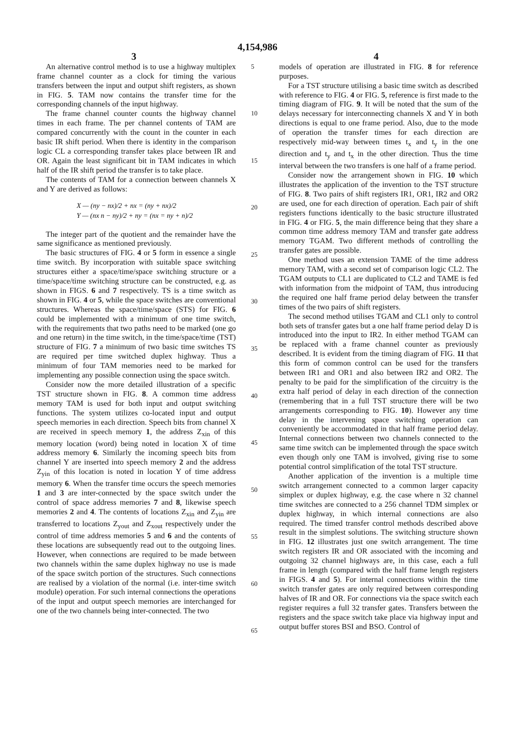4,154,986
3 4
An alternative control method is to use a highway multiplex frame channel counter as a clock for timing the various transfers between the input and output shift registers, as shown in FIG. 5. TAM now contains the transfer time for the corresponding channels of the input highway.
The frame channel counter counts the highway channel times in each frame. The per channel contents of TAM are compared concurrently with the count in the counter in each basic IR shift period. When there is identity in the comparison logic CL a corresponding transfer takes place between IR and OR. Again the least significant bit in TAM indicates in which half of the IR shift period the transfer is to take place.
The contents of TAM for a connection between channels X and Y are derived as follows:
X — (ny − nx)/2 + nx = (ny + nx)/2
Y — (nx n − ny)/2 + ny = (nx = ny + n)/2
The integer part of the quotient and the remainder have the same significance as mentioned previously.
The basic structures of FIG. 4 or 5 form in essence a single time switch. By incorporation with suitable space switching structures either a space/time/space switching structure or a time/space/time switching structure can be constructed, e.g. as shown in FIGS. 6 and 7 respectively. TS is a time switch as shown in FIG. 4 or 5, while the space switches are conventional structures. Whereas the space/time/space (STS) for FIG. 6 could be implemented with a minimum of one time switch, with the requirements that two paths need to be marked (one go and one return) in the time switch, in the time/space/time (TST) structure of FIG. 7 a minimum of two basic time switches TS are required per time switched duplex highway. Thus a minimum of four TAM memories need to be marked for implementing any possible connection using the space switch.
Consider now the more detailed illustration of a specific TST structure shown in FIG. 8. A common time address memory TAM is used for both input and output switching functions. The system utilizes co-located input and output speech memories in each direction. Speech bits from channel X are received in speech memory 1, the address Z<sub>xin</sub> of this memory location (word) being noted in location X of time address memory 6. Similarly the incoming speech bits from channel Y are inserted into speech memory 2 and the address Z<sub>yin</sub> of this location is noted in location Y of time address memory 6. When the transfer time occurs the speech memories 1 and 3 are inter-connected by the space switch under the control of space address memories 7 and 8, likewise speech memories 2 and 4. The contents of locations Z<sub>xin</sub> and Z<sub>yin</sub> are transferred to locations Z<sub>yout</sub> and Z<sub>xout</sub> respectively under the control of time address memories 5 and 6 and the contents of these locations are subsequently read out to the outgoing lines. However, when connections are required to be made between two channels within the same duplex highway no use is made of the space switch portion of the structures. Such connections are realised by a violation of the normal (i.e. inter-time switch module) operation. For such internal connections the operations of the input and output speech memories are interchanged for one of the two channels being inter-connected. The two
5
10
15
20
25
30
35
40
45
50
55
60
65
models of operation are illustrated in FIG. 8 for reference purposes.
For a TST structure utilising a basic time switch as described with reference to FIG. 4 or FIG. 5, reference is first made to the timing diagram of FIG. 9. It will be noted that the sum of the delays necessary for interconnecting channels X and Y in both directions is equal to one frame period. Also, due to the mode of operation the transfer times for each direction are respectively mid-way between times t<sub>x</sub> and t<sub>y</sub> in the one direction and t<sub>y</sub> and t<sub>x</sub> in the other direction. Thus the time interval between the two transfers is one half of a frame period.
Consider now the arrangement shown in FIG. 10 which illustrates the application of the invention to the TST structure of FIG. 8. Two pairs of shift registers IR1, OR1, IR2 and OR2 are used, one for each direction of operation. Each pair of shift registers functions identically to the basic structure illustrated in FIG. 4 or FIG. 5, the main difference being that they share a common time address memory TAM and transfer gate address memory TGAM. Two different methods of controlling the transfer gates are possible.
One method uses an extension TAME of the time address memory TAM, with a second set of comparison logic CL2. The TGAM outputs to CL1 are duplicated to CL2 and TAME is fed with information from the midpoint of TAM, thus introducing the required one half frame period delay between the transfer times of the two pairs of shift registers.
The second method utilises TGAM and CL1 only to control both sets of transfer gates but a one half frame period delay D is introduced into the input to IR2. In either method TGAM can be replaced with a frame channel counter as previously described. It is evident from the timing diagram of FIG. 11 that this form of common control can be used for the transfers between IR1 and OR1 and also between IR2 and OR2. The penalty to be paid for the simplification of the circuitry is the extra half period of delay in each direction of the connection (remembering that in a full TST structure there will be two arrangements corresponding to FIG. 10). However any time delay in the intervening space switching operation can conveniently be accommodated in that half frame period delay. Internal connections between two channels connected to the same time switch can be implemented through the space switch even though only one TAM is involved, giving rise to some potential control simplification of the total TST structure.
Another application of the invention is a multiple time switch arrangement connected to a common larger capacity simplex or duplex highway, e.g. the case where n 32 channel time switches are connected to a 256 channel TDM simplex or duplex highway, in which internal connections are also required. The timed transfer control methods described above result in the simplest solutions. The switching structure shown in FIG. 12 illustrates just one switch arrangement. The time switch registers IR and OR associated with the incoming and outgoing 32 channel highways are, in this case, each a full frame in length (compared with the half frame length registers in FIGS. 4 and 5). For internal connections within the time switch transfer gates are only required between corresponding halves of IR and OR. For connections via the space switch each register requires a full 32 transfer gates. Transfers between the registers and the space switch take place via highway input and output buffer stores BSI and BSO. Control of